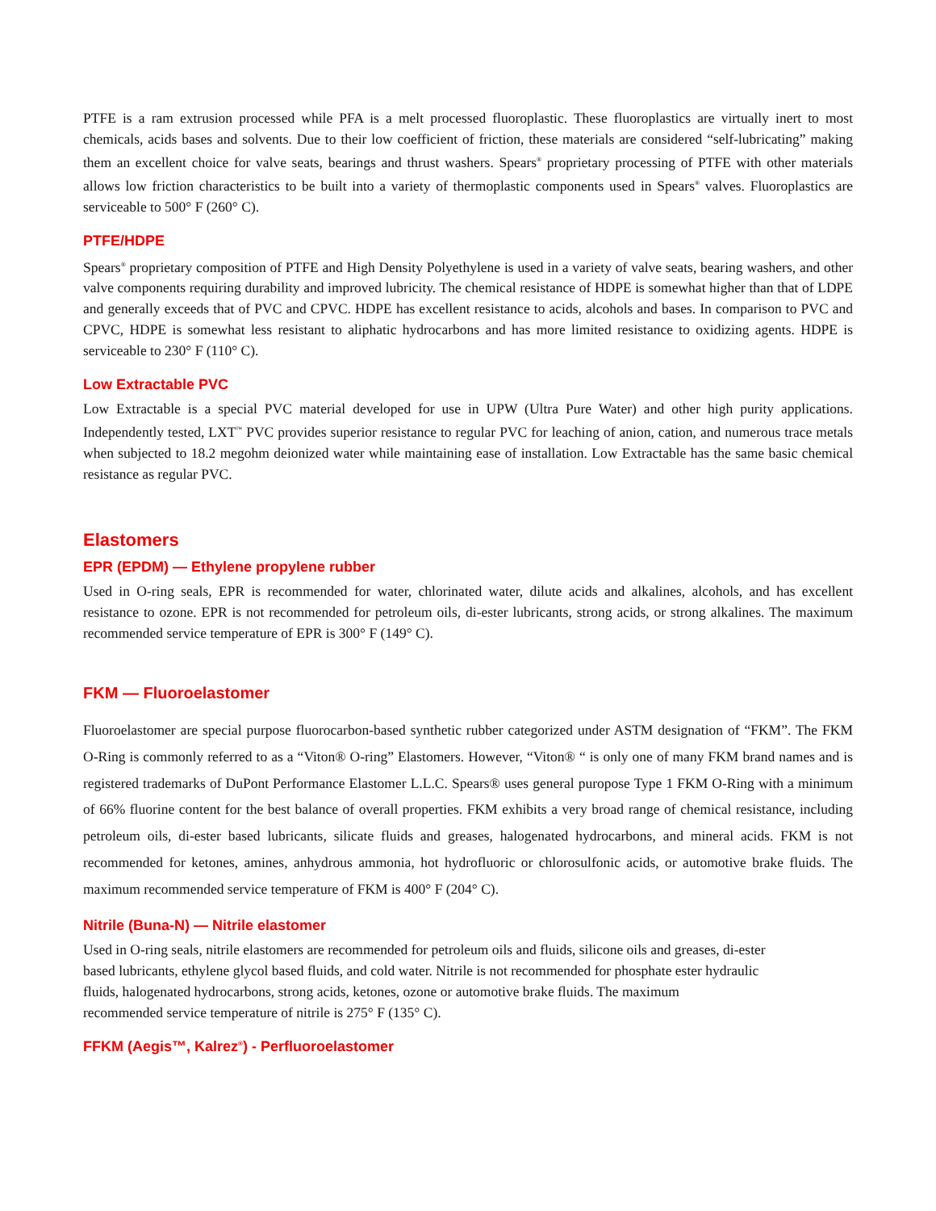PTFE is a ram extrusion processed while PFA is a melt processed fluoroplastic. These fluoroplastics are virtually inert to most chemicals, acids bases and solvents. Due to their low coefficient of friction, these materials are considered “self-lubricating” making them an excellent choice for valve seats, bearings and thrust washers. Spears<sup>®</sup> proprietary processing of PTFE with other materials allows low friction characteristics to be built into a variety of thermoplastic components used in Spears<sup>®</sup> valves. Fluoroplastics are serviceable to 500° F (260° C).
PTFE/HDPE
Spears<sup>®</sup> proprietary composition of PTFE and High Density Polyethylene is used in a variety of valve seats, bearing washers, and other valve components requiring durability and improved lubricity. The chemical resistance of HDPE is somewhat higher than that of LDPE and generally exceeds that of PVC and CPVC. HDPE has excellent resistance to acids, alcohols and bases. In comparison to PVC and CPVC, HDPE is somewhat less resistant to aliphatic hydrocarbons and has more limited resistance to oxidizing agents. HDPE is serviceable to 230° F (110° C).
Low Extractable PVC
Low Extractable is a special PVC material developed for use in UPW (Ultra Pure Water) and other high purity applications. Independently tested, LXT<sup>™</sup> PVC provides superior resistance to regular PVC for leaching of anion, cation, and numerous trace metals when subjected to 18.2 megohm deionized water while maintaining ease of installation. Low Extractable has the same basic chemical resistance as regular PVC.
Elastomers
EPR (EPDM) — Ethylene propylene rubber
Used in O-ring seals, EPR is recommended for water, chlorinated water, dilute acids and alkalines, alcohols, and has excellent resistance to ozone. EPR is not recommended for petroleum oils, di-ester lubricants, strong acids, or strong alkalines. The maximum recommended service temperature of EPR is 300° F (149° C).
FKM — Fluoroelastomer
Fluoroelastomer are special purpose fluorocarbon-based synthetic rubber categorized under ASTM designation of “FKM”. The FKM O-Ring is commonly referred to as a “Viton® O-ring” Elastomers. However, “Viton® “ is only one of many FKM brand names and is registered trademarks of DuPont Performance Elastomer L.L.C. Spears® uses general puropose Type 1 FKM O-Ring with a minimum of 66% fluorine content for the best balance of overall properties. FKM exhibits a very broad range of chemical resistance, including petroleum oils, di-ester based lubricants, silicate fluids and greases, halogenated hydrocarbons, and mineral acids. FKM is not recommended for ketones, amines, anhydrous ammonia, hot hydrofluoric or chlorosulfonic acids, or automotive brake fluids. The maximum recommended service temperature of FKM is 400° F (204° C).
Nitrile (Buna-N) — Nitrile elastomer
Used in O-ring seals, nitrile elastomers are recommended for petroleum oils and fluids, silicone oils and greases, di-ester
based lubricants, ethylene glycol based fluids, and cold water. Nitrile is not recommended for phosphate ester hydraulic
fluids, halogenated hydrocarbons, strong acids, ketones, ozone or automotive brake fluids. The maximum
recommended service temperature of nitrile is 275° F (135° C).
FFKM (Aegis™, Kalrez<sup>®</sup>) - Perfluoroelastomer